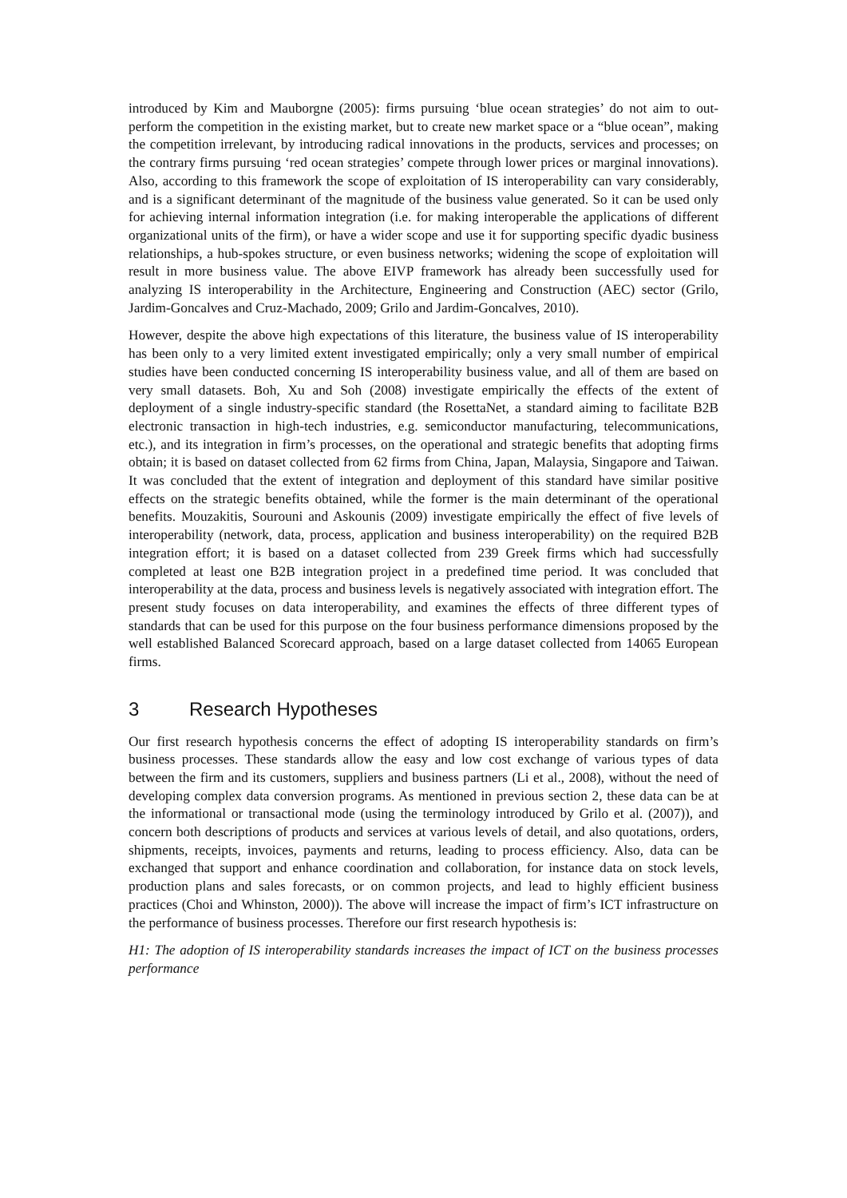introduced by Kim and Mauborgne (2005): firms pursuing ‘blue ocean strategies’ do not aim to out-perform the competition in the existing market, but to create new market space or a “blue ocean”, making the competition irrelevant, by introducing radical innovations in the products, services and processes; on the contrary firms pursuing ‘red ocean strategies’ compete through lower prices or marginal innovations). Also, according to this framework the scope of exploitation of IS interoperability can vary considerably, and is a significant determinant of the magnitude of the business value generated. So it can be used only for achieving internal information integration (i.e. for making interoperable the applications of different organizational units of the firm), or have a wider scope and use it for supporting specific dyadic business relationships, a hub-spokes structure, or even business networks; widening the scope of exploitation will result in more business value. The above EIVP framework has already been successfully used for analyzing IS interoperability in the Architecture, Engineering and Construction (AEC) sector (Grilo, Jardim-Goncalves and Cruz-Machado, 2009; Grilo and Jardim-Goncalves, 2010).
However, despite the above high expectations of this literature, the business value of IS interoperability has been only to a very limited extent investigated empirically; only a very small number of empirical studies have been conducted concerning IS interoperability business value, and all of them are based on very small datasets. Boh, Xu and Soh (2008) investigate empirically the effects of the extent of deployment of a single industry-specific standard (the RosettaNet, a standard aiming to facilitate B2B electronic transaction in high-tech industries, e.g. semiconductor manufacturing, telecommunications, etc.), and its integration in firm’s processes, on the operational and strategic benefits that adopting firms obtain; it is based on dataset collected from 62 firms from China, Japan, Malaysia, Singapore and Taiwan. It was concluded that the extent of integration and deployment of this standard have similar positive effects on the strategic benefits obtained, while the former is the main determinant of the operational benefits. Mouzakitis, Sourouni and Askounis (2009) investigate empirically the effect of five levels of interoperability (network, data, process, application and business interoperability) on the required B2B integration effort; it is based on a dataset collected from 239 Greek firms which had successfully completed at least one B2B integration project in a predefined time period. It was concluded that interoperability at the data, process and business levels is negatively associated with integration effort. The present study focuses on data interoperability, and examines the effects of three different types of standards that can be used for this purpose on the four business performance dimensions proposed by the well established Balanced Scorecard approach, based on a large dataset collected from 14065 European firms.
3 Research Hypotheses
Our first research hypothesis concerns the effect of adopting IS interoperability standards on firm’s business processes. These standards allow the easy and low cost exchange of various types of data between the firm and its customers, suppliers and business partners (Li et al., 2008), without the need of developing complex data conversion programs. As mentioned in previous section 2, these data can be at the informational or transactional mode (using the terminology introduced by Grilo et al. (2007)), and concern both descriptions of products and services at various levels of detail, and also quotations, orders, shipments, receipts, invoices, payments and returns, leading to process efficiency. Also, data can be exchanged that support and enhance coordination and collaboration, for instance data on stock levels, production plans and sales forecasts, or on common projects, and lead to highly efficient business practices (Choi and Whinston, 2000)). The above will increase the impact of firm’s ICT infrastructure on the performance of business processes. Therefore our first research hypothesis is:
H1: The adoption of IS interoperability standards increases the impact of ICT on the business processes performance